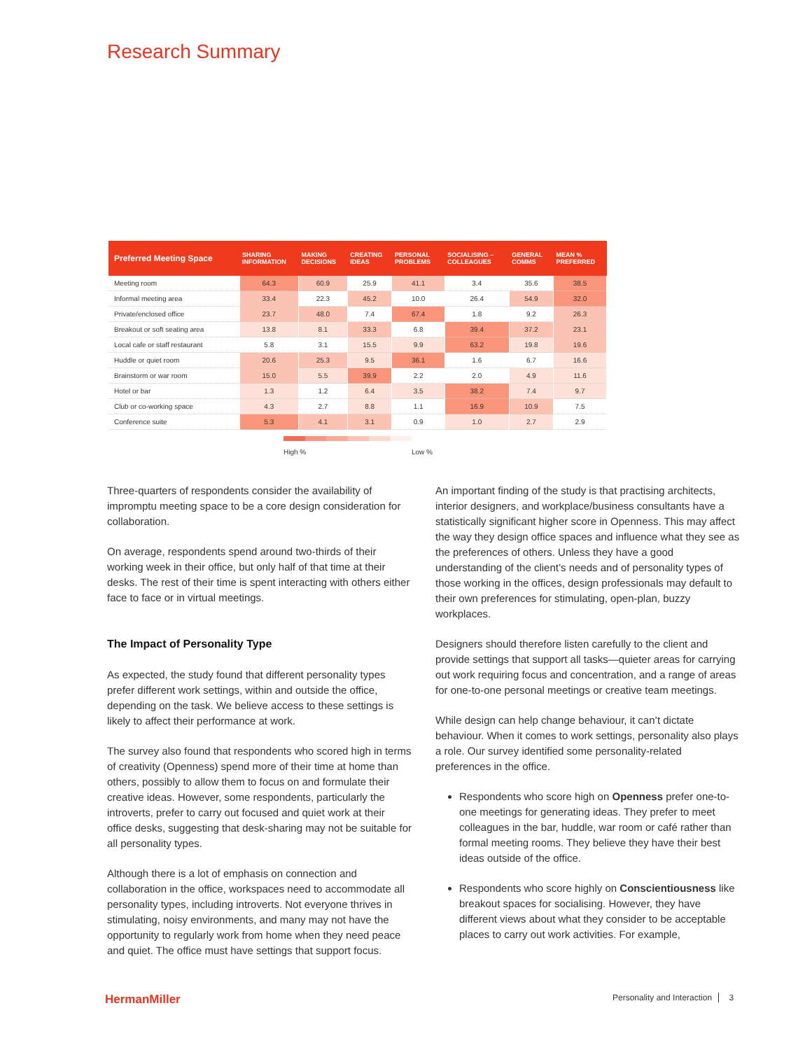Research Summary
| Preferred Meeting Space | SHARING INFORMATION | MAKING DECISIONS | CREATING IDEAS | PERSONAL PROBLEMS | SOCIALISING – COLLEAGUES | GENERAL COMMS | MEAN % PREFERRED |
| --- | --- | --- | --- | --- | --- | --- | --- |
| Meeting room | 64.3 | 60.9 | 25.9 | 41.1 | 3.4 | 35.6 | 38.5 |
| Informal meeting area | 33.4 | 22.3 | 45.2 | 10.0 | 26.4 | 54.9 | 32.0 |
| Private/enclosed office | 23.7 | 48.0 | 7.4 | 67.4 | 1.8 | 9.2 | 26.3 |
| Breakout or soft seating area | 13.8 | 8.1 | 33.3 | 6.8 | 39.4 | 37.2 | 23.1 |
| Local cafe or staff restaurant | 5.8 | 3.1 | 15.5 | 9.9 | 63.2 | 19.8 | 19.6 |
| Huddle or quiet room | 20.6 | 25.3 | 9.5 | 36.1 | 1.6 | 6.7 | 16.6 |
| Brainstorm or war room | 15.0 | 5.5 | 39.9 | 2.2 | 2.0 | 4.9 | 11.6 |
| Hotel or bar | 1.3 | 1.2 | 6.4 | 3.5 | 38.2 | 7.4 | 9.7 |
| Club or co-working space | 4.3 | 2.7 | 8.8 | 1.1 | 16.9 | 10.9 | 7.5 |
| Conference suite | 5.3 | 4.1 | 3.1 | 0.9 | 1.0 | 2.7 | 2.9 |
High % Low %
Three-quarters of respondents consider the availability of impromptu meeting space to be a core design consideration for collaboration.
On average, respondents spend around two-thirds of their working week in their office, but only half of that time at their desks. The rest of their time is spent interacting with others either face to face or in virtual meetings.
The Impact of Personality Type
As expected, the study found that different personality types prefer different work settings, within and outside the office, depending on the task. We believe access to these settings is likely to affect their performance at work.
The survey also found that respondents who scored high in terms of creativity (Openness) spend more of their time at home than others, possibly to allow them to focus on and formulate their creative ideas. However, some respondents, particularly the introverts, prefer to carry out focused and quiet work at their office desks, suggesting that desk-sharing may not be suitable for all personality types.
Although there is a lot of emphasis on connection and collaboration in the office, workspaces need to accommodate all personality types, including introverts. Not everyone thrives in stimulating, noisy environments, and many may not have the opportunity to regularly work from home when they need peace and quiet. The office must have settings that support focus.
An important finding of the study is that practising architects, interior designers, and workplace/business consultants have a statistically significant higher score in Openness. This may affect the way they design office spaces and influence what they see as the preferences of others. Unless they have a good understanding of the client’s needs and of personality types of those working in the offices, design professionals may default to their own preferences for stimulating, open-plan, buzzy workplaces.
Designers should therefore listen carefully to the client and provide settings that support all tasks—quieter areas for carrying out work requiring focus and concentration, and a range of areas for one-to-one personal meetings or creative team meetings.
While design can help change behaviour, it can’t dictate behaviour. When it comes to work settings, personality also plays a role. Our survey identified some personality-related preferences in the office.
Respondents who score high on Openness prefer one-to-one meetings for generating ideas. They prefer to meet colleagues in the bar, huddle, war room or café rather than formal meeting rooms. They believe they have their best ideas outside of the office.
Respondents who score highly on Conscientiousness like breakout spaces for socialising. However, they have different views about what they consider to be acceptable places to carry out work activities. For example,
HermanMiller Personality and Interaction 3